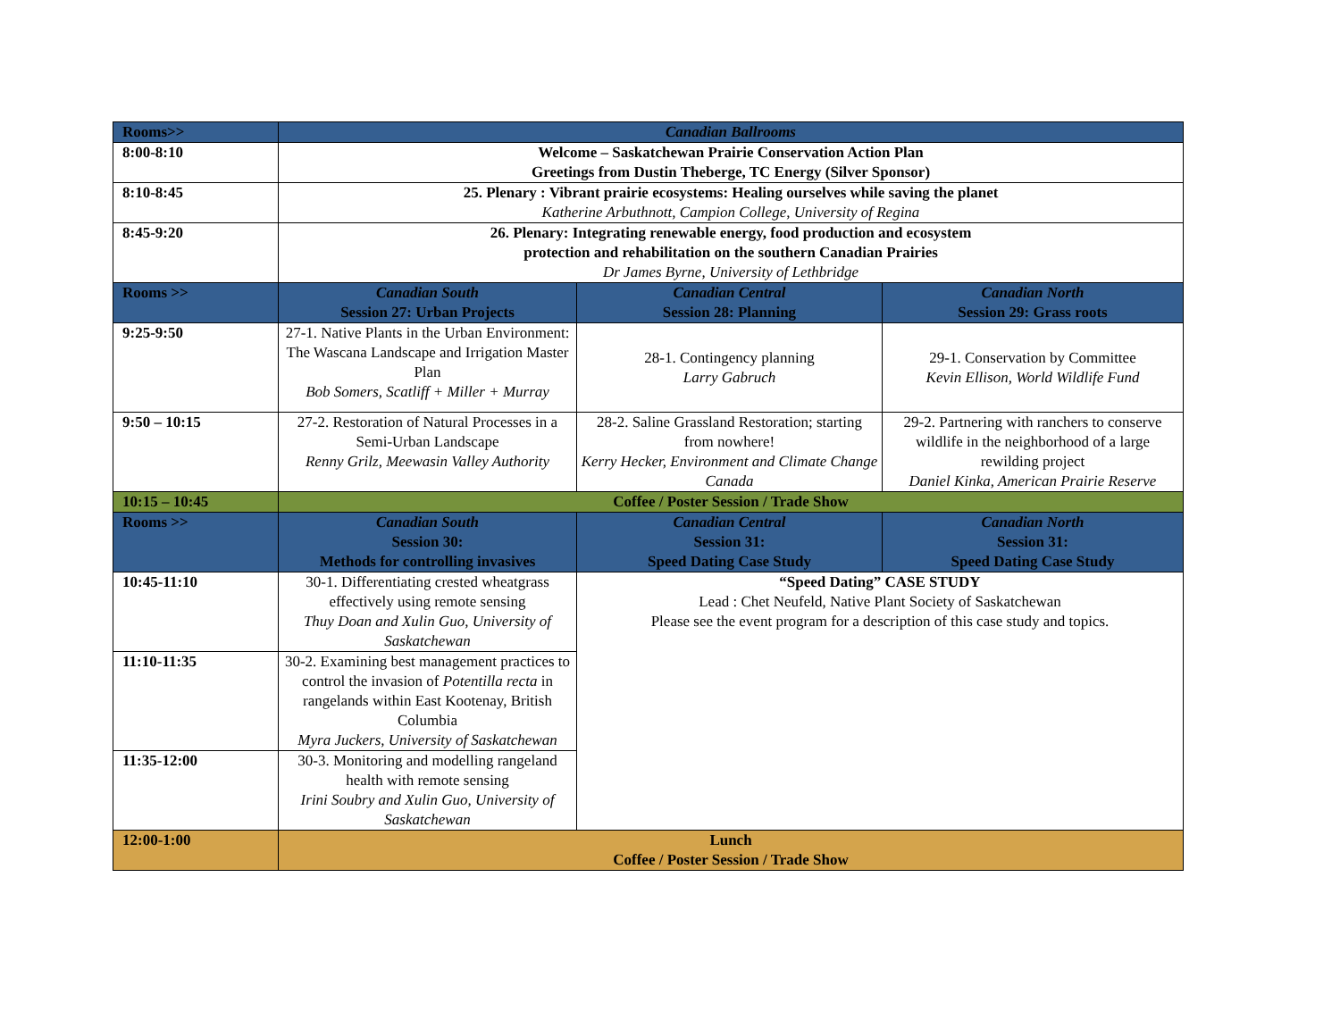| Rooms>> | Canadian Ballrooms | | |
| 8:00-8:10 | Welcome – Saskatchewan Prairie Conservation Action Plan Greetings from Dustin Theberge, TC Energy (Silver Sponsor) | | |
| 8:10-8:45 | 25. Plenary : Vibrant prairie ecosystems: Healing ourselves while saving the planet Katherine Arbuthnott, Campion College, University of Regina | | |
| 8:45-9:20 | 26. Plenary: Integrating renewable energy, food production and ecosystem protection and rehabilitation on the southern Canadian Prairies Dr James Byrne, University of Lethbridge | | |
| Rooms >> | Canadian South Session 27: Urban Projects | Canadian Central Session 28: Planning | Canadian North Session 29: Grass roots |
| 9:25-9:50 | 27-1. Native Plants in the Urban Environment: The Wascana Landscape and Irrigation Master Plan Bob Somers, Scatliff + Miller + Murray | 28-1. Contingency planning Larry Gabruch | 29-1. Conservation by Committee Kevin Ellison, World Wildlife Fund |
| 9:50 – 10:15 | 27-2. Restoration of Natural Processes in a Semi-Urban Landscape Renny Grilz, Meewasin Valley Authority | 28-2. Saline Grassland Restoration; starting from nowhere! Kerry Hecker, Environment and Climate Change Canada | 29-2. Partnering with ranchers to conserve wildlife in the neighborhood of a large rewilding project Daniel Kinka, American Prairie Reserve |
| 10:15 – 10:45 | Coffee / Poster Session / Trade Show | | |
| Rooms >> | Canadian South Session 30: Methods for controlling invasives | Canadian Central Session 31: Speed Dating Case Study | Canadian North Session 31: Speed Dating Case Study |
| 10:45-11:10 | 30-1. Differentiating crested wheatgrass effectively using remote sensing Thuy Doan and Xulin Guo, University of Saskatchewan | “Speed Dating” CASE STUDY Lead : Chet Neufeld, Native Plant Society of Saskatchewan Please see the event program for a description of this case study and topics. | |
| 11:10-11:35 | 30-2. Examining best management practices to control the invasion of Potentilla recta in rangelands within East Kootenay, British Columbia Myra Juckers, University of Saskatchewan | | |
| 11:35-12:00 | 30-3. Monitoring and modelling rangeland health with remote sensing Irini Soubry and Xulin Guo, University of Saskatchewan | | |
| 12:00-1:00 | Lunch Coffee / Poster Session / Trade Show | | |